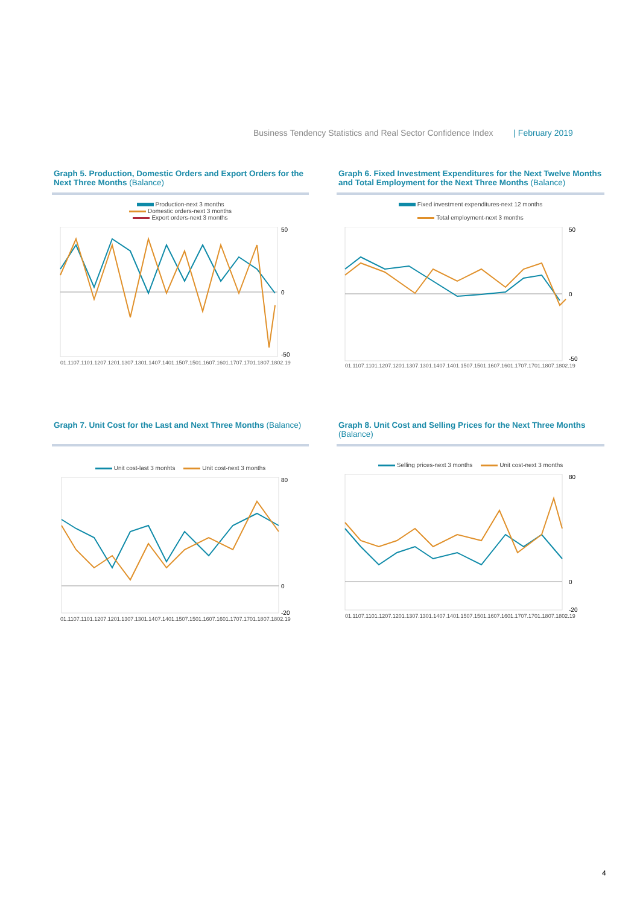Business Tendency Statistics and Real Sector Confidence Index | February 2019
Graph 5. Production, Domestic Orders and Export Orders for the Next Three Months (Balance)
Production-next 3 months
Domestic orders-next 3 months
Export orders-next 3 months
50
0
-50
01.11 07.11 01.12 07.12 01.13 07.13 01.14 07.14 01.15 07.15 01.16 07.16 01.17 07.17 01.18 07.18 02.19
Graph 6. Fixed Investment Expenditures for the Next Twelve Months and Total Employment for the Next Three Months (Balance)
Fixed investment expenditures-next 12 months
Total employment-next 3 months
50
0
-50
01.11 07.11 01.12 07.12 01.13 07.13 01.14 07.14 01.15 07.15 01.16 07.16 01.17 07.17 01.18 07.18 02.19
Graph 7. Unit Cost for the Last and Next Three Months (Balance)
Unit cost-last 3 monhts Unit cost-next 3 months
80
0
-20
01.11 07.11 01.12 07.12 01.13 07.13 01.14 07.14 01.15 07.15 01.16 07.16 01.17 07.17 01.18 07.18 02.19
Graph 8. Unit Cost and Selling Prices for the Next Three Months (Balance)
Selling prices-next 3 months Unit cost-next 3 months
80
0
-20
01.11 07.11 01.12 07.12 01.13 07.13 01.14 07.14 01.15 07.15 01.16 07.16 01.17 07.17 01.18 07.18 02.19
4